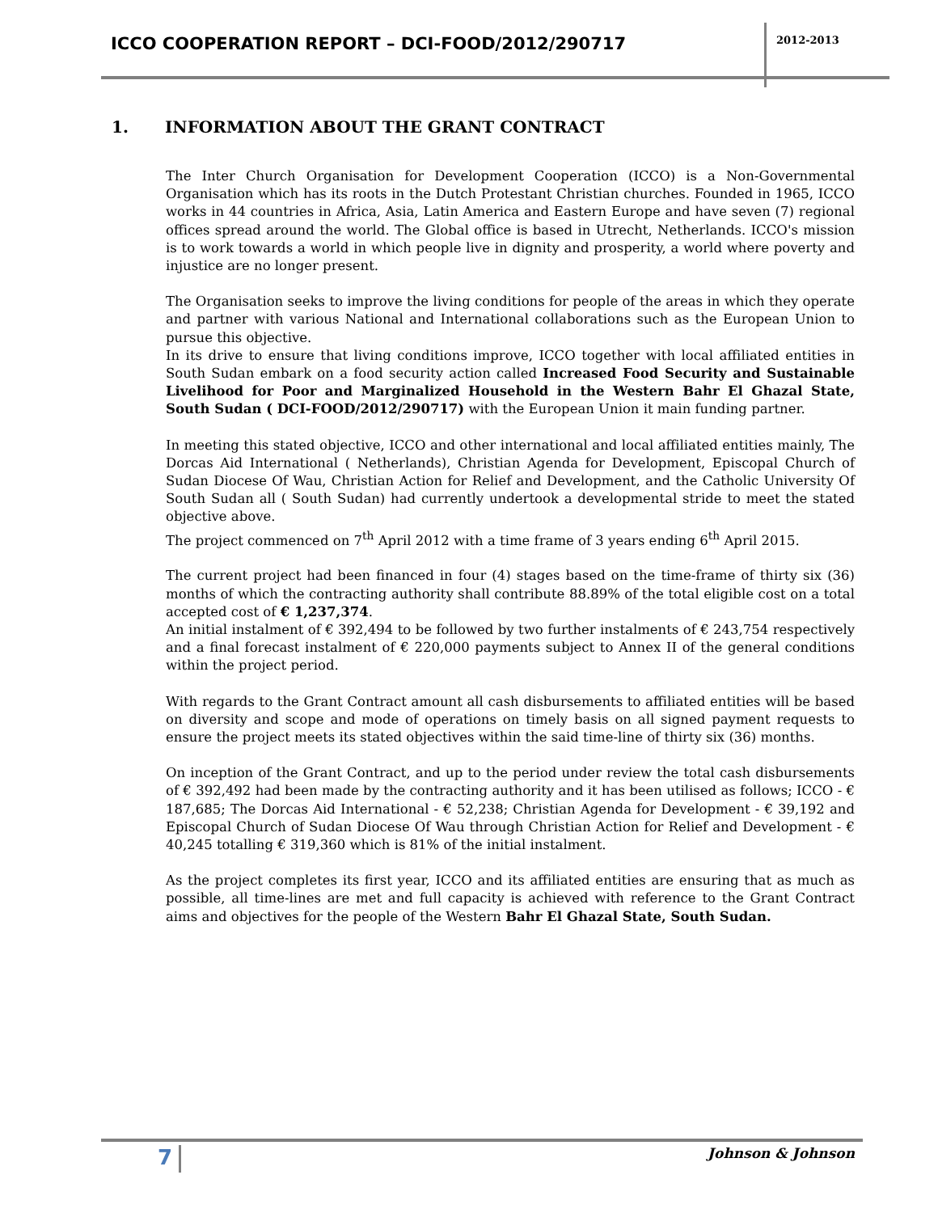ICCO COOPERATION REPORT – DCI-FOOD/2012/290717
2012-2013
1. INFORMATION ABOUT THE GRANT CONTRACT
The Inter Church Organisation for Development Cooperation (ICCO) is a Non-Governmental Organisation which has its roots in the Dutch Protestant Christian churches. Founded in 1965, ICCO works in 44 countries in Africa, Asia, Latin America and Eastern Europe and have seven (7) regional offices spread around the world. The Global office is based in Utrecht, Netherlands. ICCO's mission is to work towards a world in which people live in dignity and prosperity, a world where poverty and injustice are no longer present.
The Organisation seeks to improve the living conditions for people of the areas in which they operate and partner with various National and International collaborations such as the European Union to pursue this objective.
In its drive to ensure that living conditions improve, ICCO together with local affiliated entities in South Sudan embark on a food security action called Increased Food Security and Sustainable Livelihood for Poor and Marginalized Household in the Western Bahr El Ghazal State, South Sudan ( DCI-FOOD/2012/290717) with the European Union it main funding partner.
In meeting this stated objective, ICCO and other international and local affiliated entities mainly, The Dorcas Aid International ( Netherlands), Christian Agenda for Development, Episcopal Church of Sudan Diocese Of Wau, Christian Action for Relief and Development, and the Catholic University Of South Sudan all ( South Sudan) had currently undertook a developmental stride to meet the stated objective above.
The project commenced on 7<sup>th</sup> April 2012 with a time frame of 3 years ending 6<sup>th</sup> April 2015.
The current project had been financed in four (4) stages based on the time-frame of thirty six (36) months of which the contracting authority shall contribute 88.89% of the total eligible cost on a total accepted cost of € 1,237,374.
An initial instalment of € 392,494 to be followed by two further instalments of € 243,754 respectively and a final forecast instalment of € 220,000 payments subject to Annex II of the general conditions within the project period.
With regards to the Grant Contract amount all cash disbursements to affiliated entities will be based on diversity and scope and mode of operations on timely basis on all signed payment requests to ensure the project meets its stated objectives within the said time-line of thirty six (36) months.
On inception of the Grant Contract, and up to the period under review the total cash disbursements of € 392,492 had been made by the contracting authority and it has been utilised as follows; ICCO - € 187,685; The Dorcas Aid International - € 52,238; Christian Agenda for Development - € 39,192 and Episcopal Church of Sudan Diocese Of Wau through Christian Action for Relief and Development - € 40,245 totalling € 319,360 which is 81% of the initial instalment.
As the project completes its first year, ICCO and its affiliated entities are ensuring that as much as possible, all time-lines are met and full capacity is achieved with reference to the Grant Contract aims and objectives for the people of the Western Bahr El Ghazal State, South Sudan.
7 Johnson & Johnson